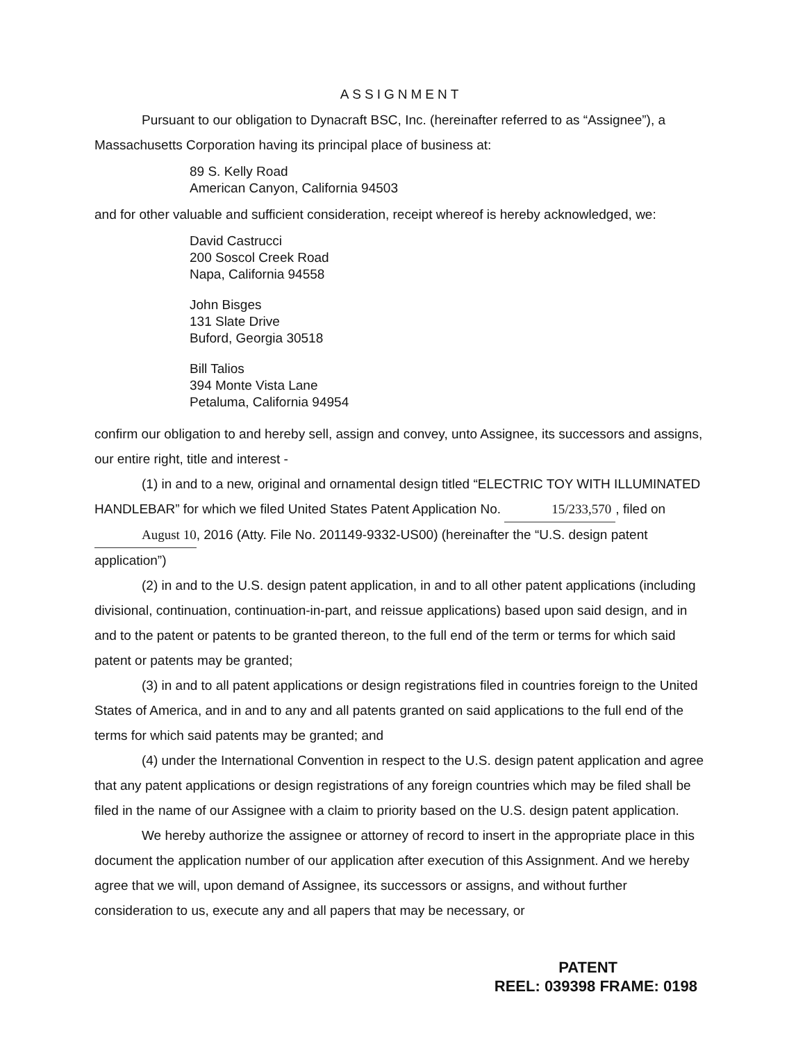ASSIGNMENT
Pursuant to our obligation to Dynacraft BSC, Inc. (hereinafter referred to as “Assignee”), a Massachusetts Corporation having its principal place of business at:
89 S. Kelly Road
American Canyon, California 94503
and for other valuable and sufficient consideration, receipt whereof is hereby acknowledged, we:
David Castrucci
200 Soscol Creek Road
Napa, California 94558
John Bisges
131 Slate Drive
Buford, Georgia 30518
Bill Talios
394 Monte Vista Lane
Petaluma, California 94954
confirm our obligation to and hereby sell, assign and convey, unto Assignee, its successors and assigns, our entire right, title and interest -
(1) in and to a new, original and ornamental design titled “ELECTRIC TOY WITH ILLUMINATED HANDLEBAR” for which we filed United States Patent Application No. 15/233,570, filed on August 10, 2016 (Atty. File No. 201149-9332-US00) (hereinafter the “U.S. design patent application”)
(2) in and to the U.S. design patent application, in and to all other patent applications (including divisional, continuation, continuation-in-part, and reissue applications) based upon said design, and in and to the patent or patents to be granted thereon, to the full end of the term or terms for which said patent or patents may be granted;
(3) in and to all patent applications or design registrations filed in countries foreign to the United States of America, and in and to any and all patents granted on said applications to the full end of the terms for which said patents may be granted; and
(4) under the International Convention in respect to the U.S. design patent application and agree that any patent applications or design registrations of any foreign countries which may be filed shall be filed in the name of our Assignee with a claim to priority based on the U.S. design patent application.
We hereby authorize the assignee or attorney of record to insert in the appropriate place in this document the application number of our application after execution of this Assignment. And we hereby agree that we will, upon demand of Assignee, its successors or assigns, and without further consideration to us, execute any and all papers that may be necessary, or
PATENT
REEL: 039398 FRAME: 0198